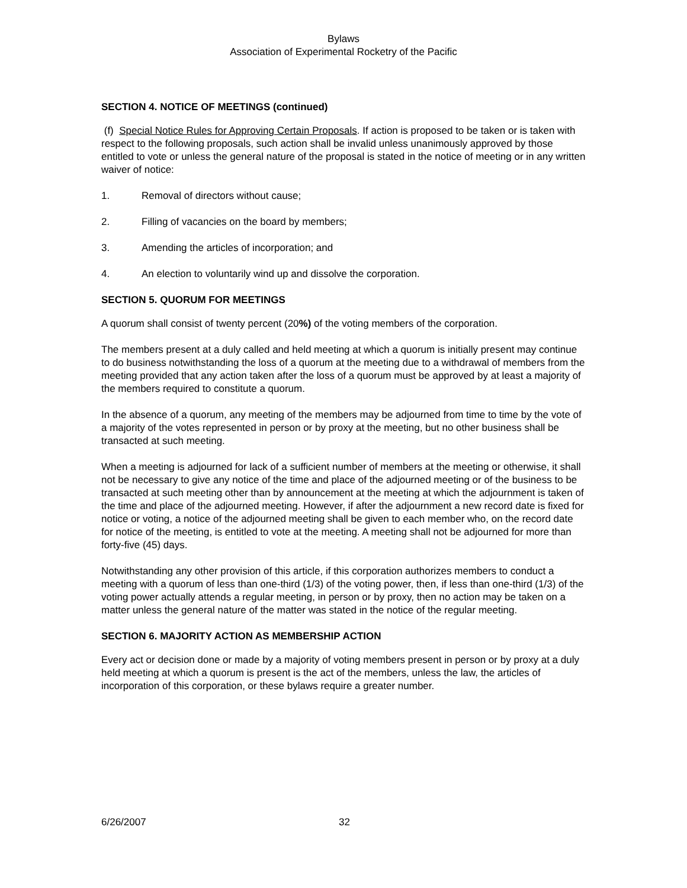Bylaws
Association of Experimental Rocketry of the Pacific
SECTION 4. NOTICE OF MEETINGS (continued)
(f) Special Notice Rules for Approving Certain Proposals. If action is proposed to be taken or is taken with respect to the following proposals, such action shall be invalid unless unanimously approved by those entitled to vote or unless the general nature of the proposal is stated in the notice of meeting or in any written waiver of notice:
1. Removal of directors without cause;
2. Filling of vacancies on the board by members;
3. Amending the articles of incorporation; and
4. An election to voluntarily wind up and dissolve the corporation.
SECTION 5. QUORUM FOR MEETINGS
A quorum shall consist of twenty percent (20%) of the voting members of the corporation.
The members present at a duly called and held meeting at which a quorum is initially present may continue to do business notwithstanding the loss of a quorum at the meeting due to a withdrawal of members from the meeting provided that any action taken after the loss of a quorum must be approved by at least a majority of the members required to constitute a quorum.
In the absence of a quorum, any meeting of the members may be adjourned from time to time by the vote of a majority of the votes represented in person or by proxy at the meeting, but no other business shall be transacted at such meeting.
When a meeting is adjourned for lack of a sufficient number of members at the meeting or otherwise, it shall not be necessary to give any notice of the time and place of the adjourned meeting or of the business to be transacted at such meeting other than by announcement at the meeting at which the adjournment is taken of the time and place of the adjourned meeting. However, if after the adjournment a new record date is fixed for notice or voting, a notice of the adjourned meeting shall be given to each member who, on the record date for notice of the meeting, is entitled to vote at the meeting. A meeting shall not be adjourned for more than forty-five (45) days.
Notwithstanding any other provision of this article, if this corporation authorizes members to conduct a meeting with a quorum of less than one-third (1/3) of the voting power, then, if less than one-third (1/3) of the voting power actually attends a regular meeting, in person or by proxy, then no action may be taken on a matter unless the general nature of the matter was stated in the notice of the regular meeting.
SECTION 6. MAJORITY ACTION AS MEMBERSHIP ACTION
Every act or decision done or made by a majority of voting members present in person or by proxy at a duly held meeting at which a quorum is present is the act of the members, unless the law, the articles of incorporation of this corporation, or these bylaws require a greater number.
6/26/2007 32